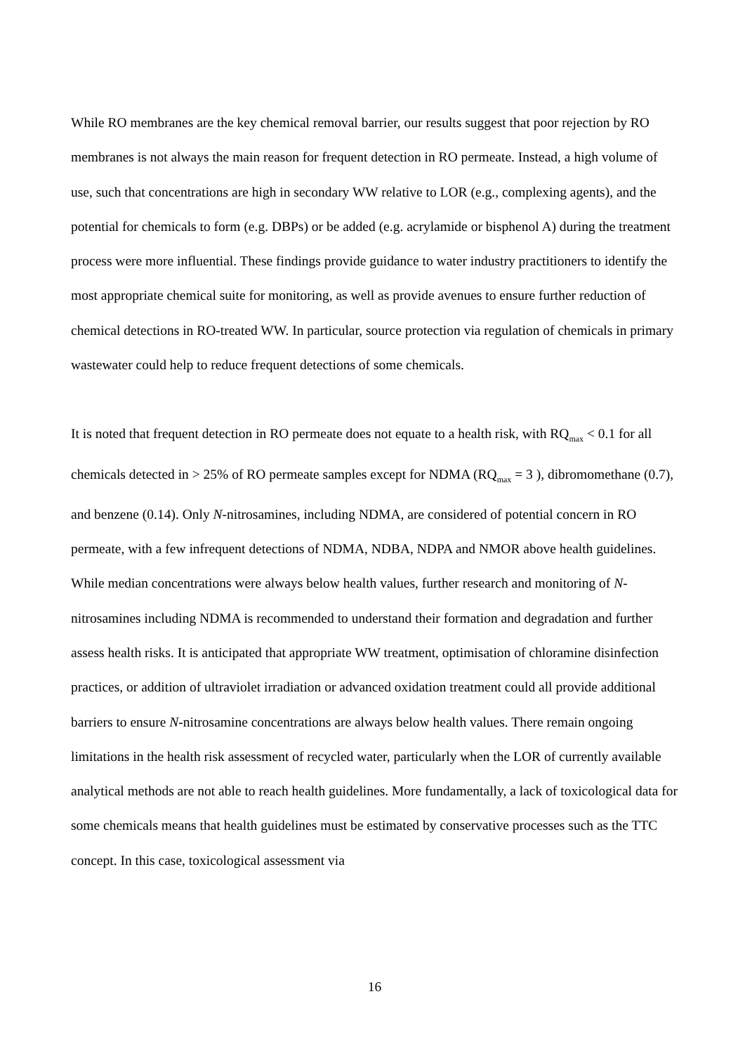While RO membranes are the key chemical removal barrier, our results suggest that poor rejection by RO membranes is not always the main reason for frequent detection in RO permeate. Instead, a high volume of use, such that concentrations are high in secondary WW relative to LOR (e.g., complexing agents), and the potential for chemicals to form (e.g. DBPs) or be added (e.g. acrylamide or bisphenol A) during the treatment process were more influential. These findings provide guidance to water industry practitioners to identify the most appropriate chemical suite for monitoring, as well as provide avenues to ensure further reduction of chemical detections in RO-treated WW. In particular, source protection via regulation of chemicals in primary wastewater could help to reduce frequent detections of some chemicals.
It is noted that frequent detection in RO permeate does not equate to a health risk, with RQ<sub>max</sub> < 0.1 for all chemicals detected in > 25% of RO permeate samples except for NDMA (RQ<sub>max</sub> = 3 ), dibromomethane (0.7), and benzene (0.14). Only N-nitrosamines, including NDMA, are considered of potential concern in RO permeate, with a few infrequent detections of NDMA, NDBA, NDPA and NMOR above health guidelines. While median concentrations were always below health values, further research and monitoring of N-nitrosamines including NDMA is recommended to understand their formation and degradation and further assess health risks. It is anticipated that appropriate WW treatment, optimisation of chloramine disinfection practices, or addition of ultraviolet irradiation or advanced oxidation treatment could all provide additional barriers to ensure N-nitrosamine concentrations are always below health values. There remain ongoing limitations in the health risk assessment of recycled water, particularly when the LOR of currently available analytical methods are not able to reach health guidelines. More fundamentally, a lack of toxicological data for some chemicals means that health guidelines must be estimated by conservative processes such as the TTC concept. In this case, toxicological assessment via
16